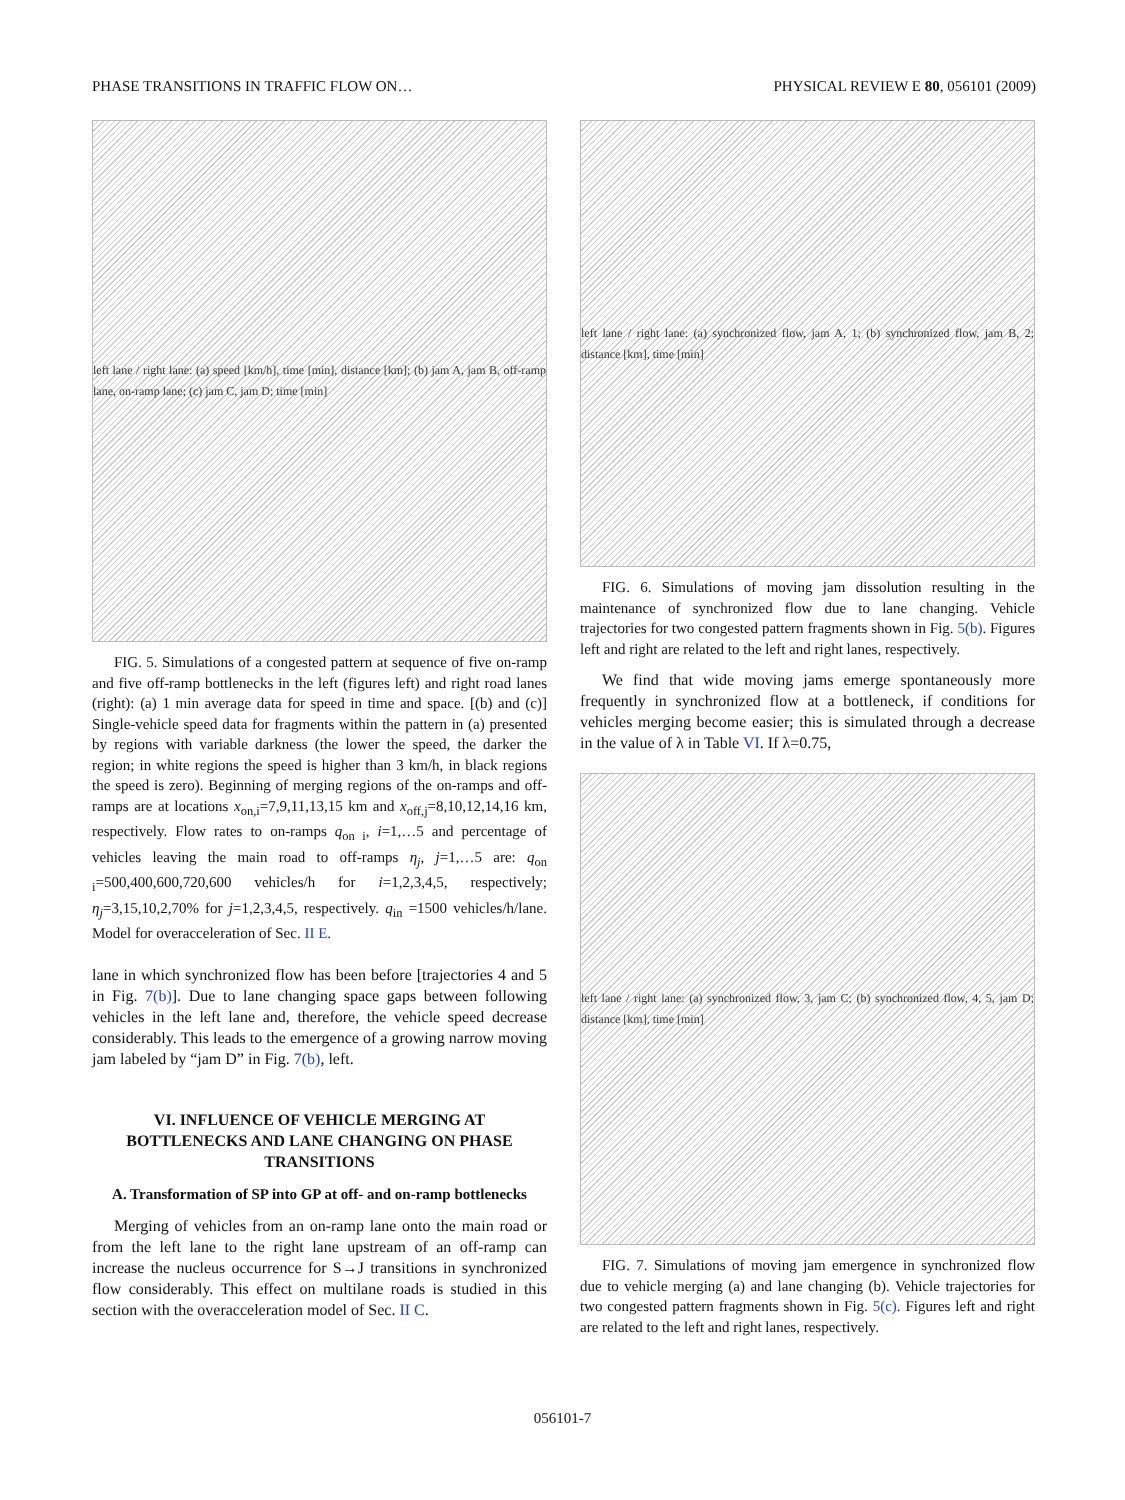PHASE TRANSITIONS IN TRAFFIC FLOW ON… PHYSICAL REVIEW E 80, 056101 (2009)
left lane / right lane: (a) speed [km/h], time [min], distance [km]; (b) jam A, jam B, off-ramp lane, on-ramp lane; (c) jam C, jam D; time [min]
FIG. 5. Simulations of a congested pattern at sequence of five on-ramp and five off-ramp bottlenecks in the left (figures left) and right road lanes (right): (a) 1 min average data for speed in time and space. [(b) and (c)] Single-vehicle speed data for fragments within the pattern in (a) presented by regions with variable darkness (the lower the speed, the darker the region; in white regions the speed is higher than 3 km/h, in black regions the speed is zero). Beginning of merging regions of the on-ramps and off-ramps are at locations x<sub>on,i</sub>=7,9,11,13,15 km and x<sub>off,j</sub>=8,10,12,14,16 km, respectively. Flow rates to on-ramps q<sub>on i</sub>, i=1,…5 and percentage of vehicles leaving the main road to off-ramps η<sub>j</sub>, j=1,…5 are: q<sub>on i</sub>=500,400,600,720,600 vehicles/h for i=1,2,3,4,5, respectively; η<sub>j</sub>=3,15,10,2,70% for j=1,2,3,4,5, respectively. q<sub>in</sub> =1500 vehicles/h/lane. Model for overacceleration of Sec. II E.
lane in which synchronized flow has been before [trajectories 4 and 5 in Fig. 7(b)]. Due to lane changing space gaps between following vehicles in the left lane and, therefore, the vehicle speed decrease considerably. This leads to the emergence of a growing narrow moving jam labeled by “jam D” in Fig. 7(b), left.
VI. INFLUENCE OF VEHICLE MERGING AT BOTTLENECKS AND LANE CHANGING ON PHASE TRANSITIONS
A. Transformation of SP into GP at off- and on-ramp bottlenecks
Merging of vehicles from an on-ramp lane onto the main road or from the left lane to the right lane upstream of an off-ramp can increase the nucleus occurrence for S→J transitions in synchronized flow considerably. This effect on multilane roads is studied in this section with the overacceleration model of Sec. II C.
left lane / right lane: (a) synchronized flow, jam A, 1; (b) synchronized flow, jam B, 2; distance [km], time [min]
FIG. 6. Simulations of moving jam dissolution resulting in the maintenance of synchronized flow due to lane changing. Vehicle trajectories for two congested pattern fragments shown in Fig. 5(b). Figures left and right are related to the left and right lanes, respectively.
We find that wide moving jams emerge spontaneously more frequently in synchronized flow at a bottleneck, if conditions for vehicles merging become easier; this is simulated through a decrease in the value of λ in Table VI. If λ=0.75,
left lane / right lane: (a) synchronized flow, 3, jam C; (b) synchronized flow, 4, 5, jam D; distance [km], time [min]
FIG. 7. Simulations of moving jam emergence in synchronized flow due to vehicle merging (a) and lane changing (b). Vehicle trajectories for two congested pattern fragments shown in Fig. 5(c). Figures left and right are related to the left and right lanes, respectively.
056101-7